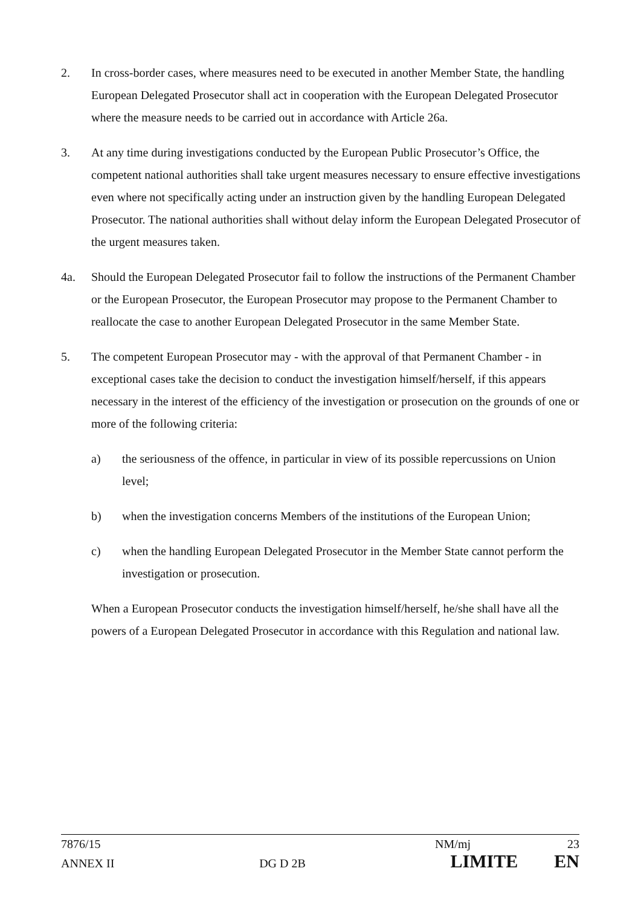2. In cross-border cases, where measures need to be executed in another Member State, the handling European Delegated Prosecutor shall act in cooperation with the European Delegated Prosecutor where the measure needs to be carried out in accordance with Article 26a.
3. At any time during investigations conducted by the European Public Prosecutor’s Office, the competent national authorities shall take urgent measures necessary to ensure effective investigations even where not specifically acting under an instruction given by the handling European Delegated Prosecutor. The national authorities shall without delay inform the European Delegated Prosecutor of the urgent measures taken.
4a. Should the European Delegated Prosecutor fail to follow the instructions of the Permanent Chamber or the European Prosecutor, the European Prosecutor may propose to the Permanent Chamber to reallocate the case to another European Delegated Prosecutor in the same Member State.
5. The competent European Prosecutor may - with the approval of that Permanent Chamber - in exceptional cases take the decision to conduct the investigation himself/herself, if this appears necessary in the interest of the efficiency of the investigation or prosecution on the grounds of one or more of the following criteria:
a) the seriousness of the offence, in particular in view of its possible repercussions on Union level;
b) when the investigation concerns Members of the institutions of the European Union;
c) when the handling European Delegated Prosecutor in the Member State cannot perform the investigation or prosecution.
When a European Prosecutor conducts the investigation himself/herself, he/she shall have all the powers of a European Delegated Prosecutor in accordance with this Regulation and national law.
7876/15 NM/mj 23
ANNEX II DG D 2B LIMITE EN